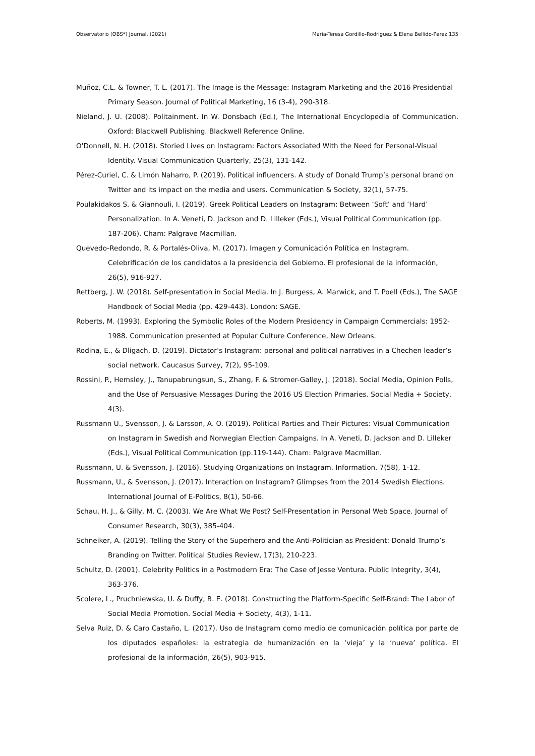Observatorio (OBS*) Journal, (2021) Maria-Teresa Gordillo-Rodriguez & Elena Bellido-Perez 135
Muñoz, C.L. & Towner, T. L. (2017). The Image is the Message: Instagram Marketing and the 2016 Presidential Primary Season. Journal of Political Marketing, 16 (3-4), 290-318.
Nieland, J. U. (2008). Politainment. In W. Donsbach (Ed.), The International Encyclopedia of Communication. Oxford: Blackwell Publishing. Blackwell Reference Online.
O'Donnell, N. H. (2018). Storied Lives on Instagram: Factors Associated With the Need for Personal-Visual Identity. Visual Communication Quarterly, 25(3), 131-142.
Pérez-Curiel, C. & Limón Naharro, P. (2019). Political influencers. A study of Donald Trump’s personal brand on Twitter and its impact on the media and users. Communication & Society, 32(1), 57-75.
Poulakidakos S. & Giannouli, I. (2019). Greek Political Leaders on Instagram: Between ‘Soft’ and ‘Hard’ Personalization. In A. Veneti, D. Jackson and D. Lilleker (Eds.), Visual Political Communication (pp. 187-206). Cham: Palgrave Macmillan.
Quevedo-Redondo, R. & Portalés-Oliva, M. (2017). Imagen y Comunicación Política en Instagram. Celebrificación de los candidatos a la presidencia del Gobierno. El profesional de la información, 26(5), 916-927.
Rettberg, J. W. (2018). Self-presentation in Social Media. In J. Burgess, A. Marwick, and T. Poell (Eds.), The SAGE Handbook of Social Media (pp. 429-443). London: SAGE.
Roberts, M. (1993). Exploring the Symbolic Roles of the Modern Presidency in Campaign Commercials: 1952-1988. Communication presented at Popular Culture Conference, New Orleans.
Rodina, E., & Dligach, D. (2019). Dictator’s Instagram: personal and political narratives in a Chechen leader’s social network. Caucasus Survey, 7(2), 95-109.
Rossini, P., Hemsley, J., Tanupabrungsun, S., Zhang, F. & Stromer-Galley, J. (2018). Social Media, Opinion Polls, and the Use of Persuasive Messages During the 2016 US Election Primaries. Social Media + Society, 4(3).
Russmann U., Svensson, J. & Larsson, A. O. (2019). Political Parties and Their Pictures: Visual Communication on Instagram in Swedish and Norwegian Election Campaigns. In A. Veneti, D. Jackson and D. Lilleker (Eds.), Visual Political Communication (pp.119-144). Cham: Palgrave Macmillan.
Russmann, U. & Svensson, J. (2016). Studying Organizations on Instagram. Information, 7(58), 1-12.
Russmann, U., & Svensson, J. (2017). Interaction on Instagram? Glimpses from the 2014 Swedish Elections. International Journal of E-Politics, 8(1), 50-66.
Schau, H. J., & Gilly, M. C. (2003). We Are What We Post? Self-Presentation in Personal Web Space. Journal of Consumer Research, 30(3), 385-404.
Schneiker, A. (2019). Telling the Story of the Superhero and the Anti-Politician as President: Donald Trump’s Branding on Twitter. Political Studies Review, 17(3), 210-223.
Schultz, D. (2001). Celebrity Politics in a Postmodern Era: The Case of Jesse Ventura. Public Integrity, 3(4), 363-376.
Scolere, L., Pruchniewska, U. & Duffy, B. E. (2018). Constructing the Platform-Specific Self-Brand: The Labor of Social Media Promotion. Social Media + Society, 4(3), 1-11.
Selva Ruiz, D. & Caro Castaño, L. (2017). Uso de Instagram como medio de comunicación política por parte de los diputados españoles: la estrategia de humanización en la ‘vieja’ y la ‘nueva’ política. El profesional de la información, 26(5), 903-915.